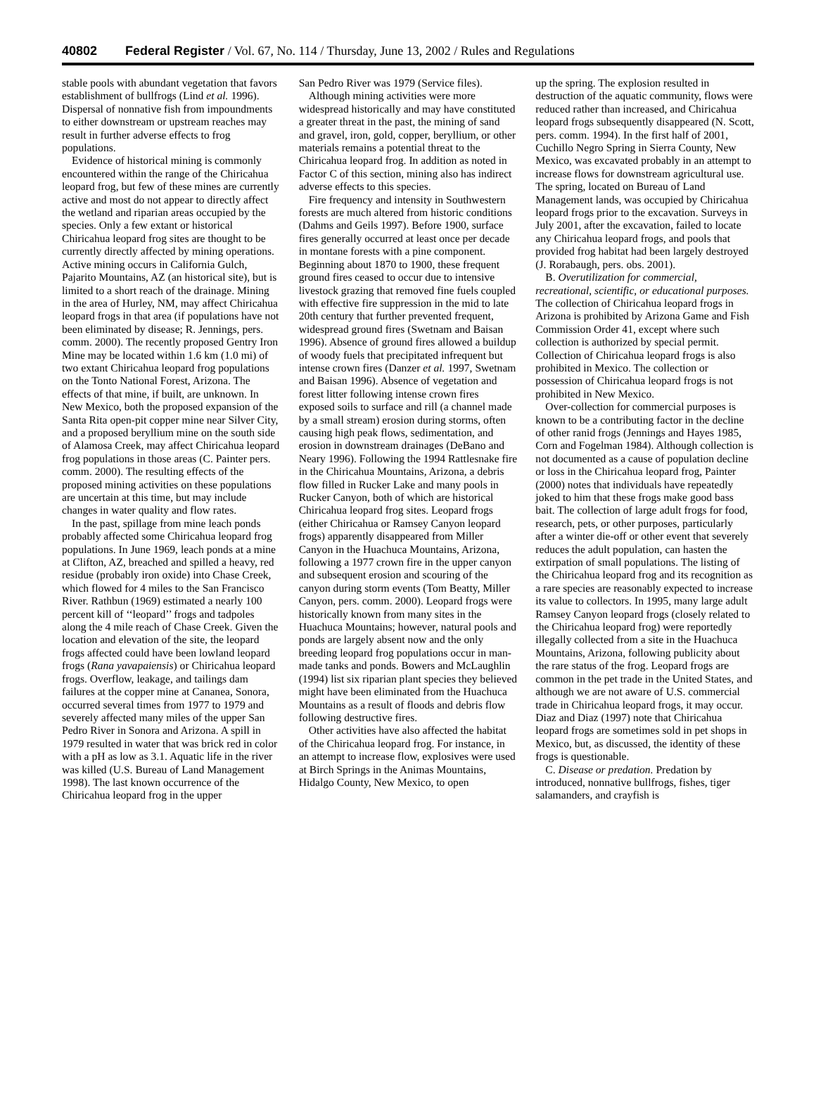40802 Federal Register / Vol. 67, No. 114 / Thursday, June 13, 2002 / Rules and Regulations
stable pools with abundant vegetation that favors establishment of bullfrogs (Lind et al. 1996). Dispersal of nonnative fish from impoundments to either downstream or upstream reaches may result in further adverse effects to frog populations.
Evidence of historical mining is commonly encountered within the range of the Chiricahua leopard frog, but few of these mines are currently active and most do not appear to directly affect the wetland and riparian areas occupied by the species. Only a few extant or historical Chiricahua leopard frog sites are thought to be currently directly affected by mining operations. Active mining occurs in California Gulch, Pajarito Mountains, AZ (an historical site), but is limited to a short reach of the drainage. Mining in the area of Hurley, NM, may affect Chiricahua leopard frogs in that area (if populations have not been eliminated by disease; R. Jennings, pers. comm. 2000). The recently proposed Gentry Iron Mine may be located within 1.6 km (1.0 mi) of two extant Chiricahua leopard frog populations on the Tonto National Forest, Arizona. The effects of that mine, if built, are unknown. In New Mexico, both the proposed expansion of the Santa Rita open-pit copper mine near Silver City, and a proposed beryllium mine on the south side of Alamosa Creek, may affect Chiricahua leopard frog populations in those areas (C. Painter pers. comm. 2000). The resulting effects of the proposed mining activities on these populations are uncertain at this time, but may include changes in water quality and flow rates.
In the past, spillage from mine leach ponds probably affected some Chiricahua leopard frog populations. In June 1969, leach ponds at a mine at Clifton, AZ, breached and spilled a heavy, red residue (probably iron oxide) into Chase Creek, which flowed for 4 miles to the San Francisco River. Rathbun (1969) estimated a nearly 100 percent kill of ‘‘leopard’’ frogs and tadpoles along the 4 mile reach of Chase Creek. Given the location and elevation of the site, the leopard frogs affected could have been lowland leopard frogs (Rana yavapaiensis) or Chiricahua leopard frogs. Overflow, leakage, and tailings dam failures at the copper mine at Cananea, Sonora, occurred several times from 1977 to 1979 and severely affected many miles of the upper San Pedro River in Sonora and Arizona. A spill in 1979 resulted in water that was brick red in color with a pH as low as 3.1. Aquatic life in the river was killed (U.S. Bureau of Land Management 1998). The last known occurrence of the Chiricahua leopard frog in the upper
San Pedro River was 1979 (Service files).
Although mining activities were more widespread historically and may have constituted a greater threat in the past, the mining of sand and gravel, iron, gold, copper, beryllium, or other materials remains a potential threat to the Chiricahua leopard frog. In addition as noted in Factor C of this section, mining also has indirect adverse effects to this species.
Fire frequency and intensity in Southwestern forests are much altered from historic conditions (Dahms and Geils 1997). Before 1900, surface fires generally occurred at least once per decade in montane forests with a pine component. Beginning about 1870 to 1900, these frequent ground fires ceased to occur due to intensive livestock grazing that removed fine fuels coupled with effective fire suppression in the mid to late 20th century that further prevented frequent, widespread ground fires (Swetnam and Baisan 1996). Absence of ground fires allowed a buildup of woody fuels that precipitated infrequent but intense crown fires (Danzer et al. 1997, Swetnam and Baisan 1996). Absence of vegetation and forest litter following intense crown fires exposed soils to surface and rill (a channel made by a small stream) erosion during storms, often causing high peak flows, sedimentation, and erosion in downstream drainages (DeBano and Neary 1996). Following the 1994 Rattlesnake fire in the Chiricahua Mountains, Arizona, a debris flow filled in Rucker Lake and many pools in Rucker Canyon, both of which are historical Chiricahua leopard frog sites. Leopard frogs (either Chiricahua or Ramsey Canyon leopard frogs) apparently disappeared from Miller Canyon in the Huachuca Mountains, Arizona, following a 1977 crown fire in the upper canyon and subsequent erosion and scouring of the canyon during storm events (Tom Beatty, Miller Canyon, pers. comm. 2000). Leopard frogs were historically known from many sites in the Huachuca Mountains; however, natural pools and ponds are largely absent now and the only breeding leopard frog populations occur in man-made tanks and ponds. Bowers and McLaughlin (1994) list six riparian plant species they believed might have been eliminated from the Huachuca Mountains as a result of floods and debris flow following destructive fires.
Other activities have also affected the habitat of the Chiricahua leopard frog. For instance, in an attempt to increase flow, explosives were used at Birch Springs in the Animas Mountains, Hidalgo County, New Mexico, to open
up the spring. The explosion resulted in destruction of the aquatic community, flows were reduced rather than increased, and Chiricahua leopard frogs subsequently disappeared (N. Scott, pers. comm. 1994). In the first half of 2001, Cuchillo Negro Spring in Sierra County, New Mexico, was excavated probably in an attempt to increase flows for downstream agricultural use. The spring, located on Bureau of Land Management lands, was occupied by Chiricahua leopard frogs prior to the excavation. Surveys in July 2001, after the excavation, failed to locate any Chiricahua leopard frogs, and pools that provided frog habitat had been largely destroyed (J. Rorabaugh, pers. obs. 2001).
B. Overutilization for commercial, recreational, scientific, or educational purposes. The collection of Chiricahua leopard frogs in Arizona is prohibited by Arizona Game and Fish Commission Order 41, except where such collection is authorized by special permit. Collection of Chiricahua leopard frogs is also prohibited in Mexico. The collection or possession of Chiricahua leopard frogs is not prohibited in New Mexico.
Over-collection for commercial purposes is known to be a contributing factor in the decline of other ranid frogs (Jennings and Hayes 1985, Corn and Fogelman 1984). Although collection is not documented as a cause of population decline or loss in the Chiricahua leopard frog, Painter (2000) notes that individuals have repeatedly joked to him that these frogs make good bass bait. The collection of large adult frogs for food, research, pets, or other purposes, particularly after a winter die-off or other event that severely reduces the adult population, can hasten the extirpation of small populations. The listing of the Chiricahua leopard frog and its recognition as a rare species are reasonably expected to increase its value to collectors. In 1995, many large adult Ramsey Canyon leopard frogs (closely related to the Chiricahua leopard frog) were reportedly illegally collected from a site in the Huachuca Mountains, Arizona, following publicity about the rare status of the frog. Leopard frogs are common in the pet trade in the United States, and although we are not aware of U.S. commercial trade in Chiricahua leopard frogs, it may occur. Diaz and Diaz (1997) note that Chiricahua leopard frogs are sometimes sold in pet shops in Mexico, but, as discussed, the identity of these frogs is questionable.
C. Disease or predation. Predation by introduced, nonnative bullfrogs, fishes, tiger salamanders, and crayfish is